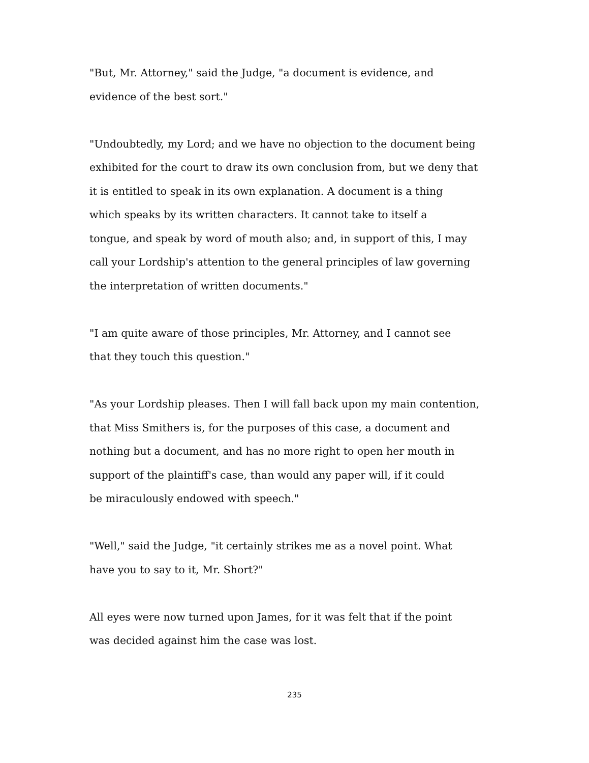"But, Mr. Attorney," said the Judge, "a document is evidence, and
evidence of the best sort."
"Undoubtedly, my Lord; and we have no objection to the document being
exhibited for the court to draw its own conclusion from, but we deny that
it is entitled to speak in its own explanation. A document is a thing
which speaks by its written characters. It cannot take to itself a
tongue, and speak by word of mouth also; and, in support of this, I may
call your Lordship's attention to the general principles of law governing
the interpretation of written documents."
"I am quite aware of those principles, Mr. Attorney, and I cannot see
that they touch this question."
"As your Lordship pleases. Then I will fall back upon my main contention,
that Miss Smithers is, for the purposes of this case, a document and
nothing but a document, and has no more right to open her mouth in
support of the plaintiff's case, than would any paper will, if it could
be miraculously endowed with speech."
"Well," said the Judge, "it certainly strikes me as a novel point. What
have you to say to it, Mr. Short?"
All eyes were now turned upon James, for it was felt that if the point
was decided against him the case was lost.
235